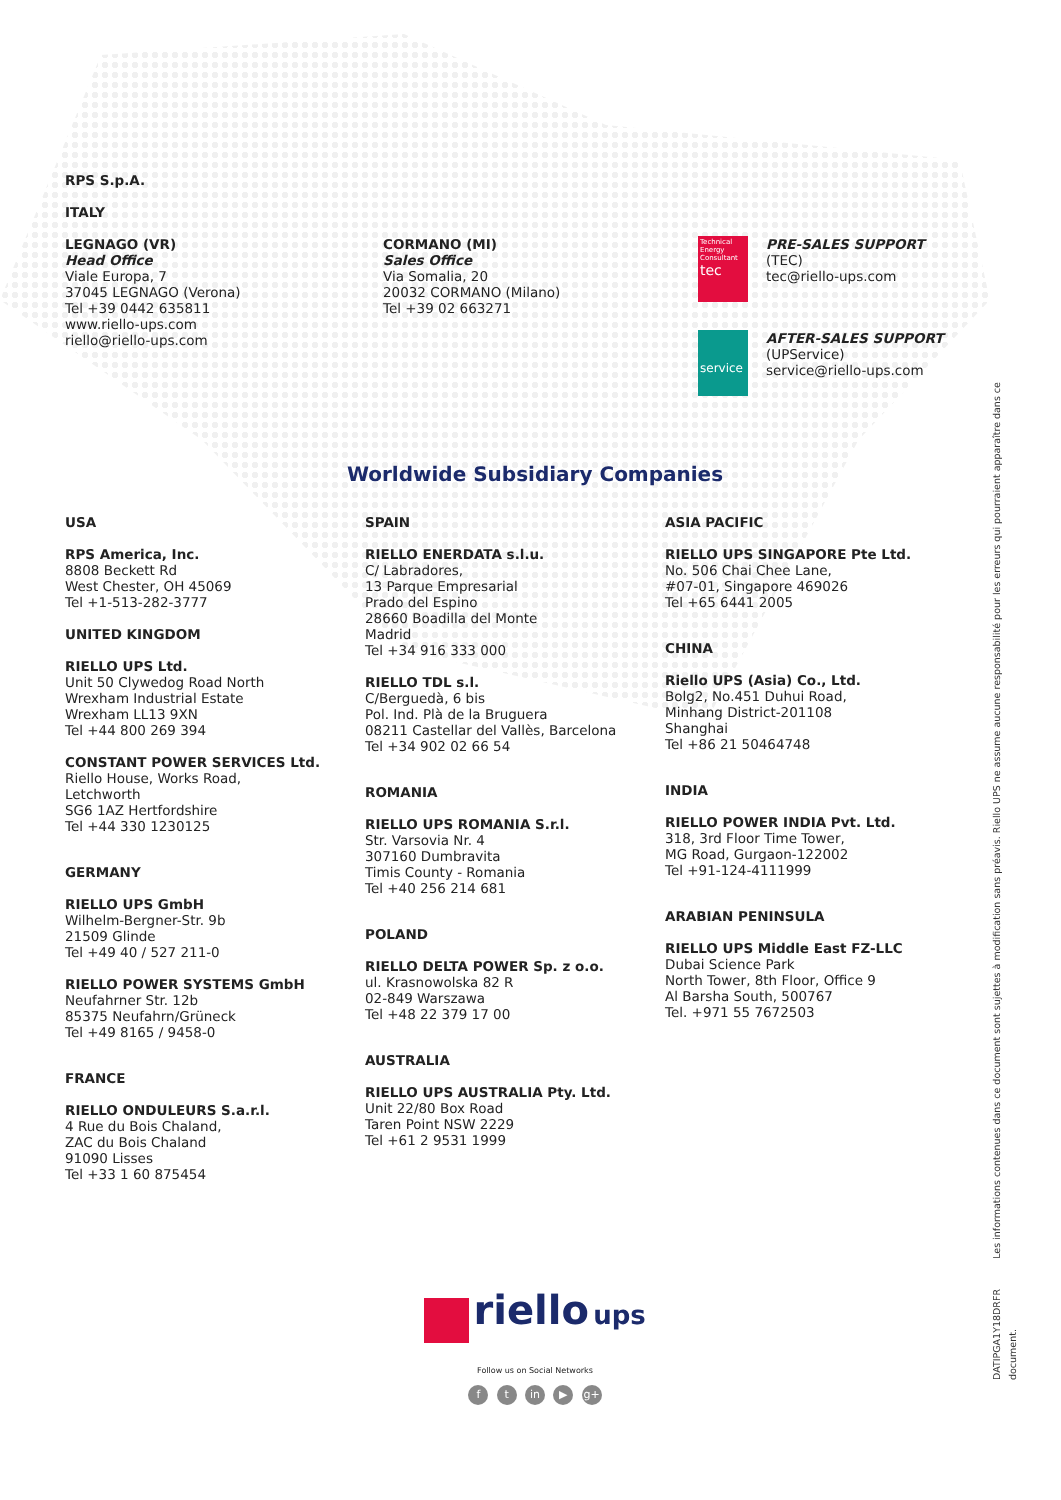RPS S.p.A.
ITALY
LEGNAGO (VR)
Head Office
Viale Europa, 7
37045 LEGNAGO (Verona)
Tel +39 0442 635811
www.riello-ups.com
riello@riello-ups.com
CORMANO (MI)
Sales Office
Via Somalia, 20
20032 CORMANO (Milano)
Tel +39 02 663271
Technical Energy Consultant
tec
PRE-SALES SUPPORT
(TEC)
tec@riello-ups.com
service
AFTER-SALES SUPPORT
(UPService)
service@riello-ups.com
Worldwide Subsidiary Companies
USA
RPS America, Inc.
8808 Beckett Rd
West Chester, OH 45069
Tel +1-513-282-3777
UNITED KINGDOM
RIELLO UPS Ltd.
Unit 50 Clywedog Road North
Wrexham Industrial Estate
Wrexham LL13 9XN
Tel +44 800 269 394
CONSTANT POWER SERVICES Ltd.
Riello House, Works Road,
Letchworth
SG6 1AZ Hertfordshire
Tel +44 330 1230125
GERMANY
RIELLO UPS GmbH
Wilhelm-Bergner-Str. 9b
21509 Glinde
Tel +49 40 / 527 211-0
RIELLO POWER SYSTEMS GmbH
Neufahrner Str. 12b
85375 Neufahrn/Grüneck
Tel +49 8165 / 9458-0
FRANCE
RIELLO ONDULEURS S.a.r.l.
4 Rue du Bois Chaland,
ZAC du Bois Chaland
91090 Lisses
Tel +33 1 60 875454
SPAIN
RIELLO ENERDATA s.l.u.
C/ Labradores,
13 Parque Empresarial
Prado del Espino
28660 Boadilla del Monte
Madrid
Tel +34 916 333 000
RIELLO TDL s.l.
C/Berguedà, 6 bis
Pol. Ind. Plà de la Bruguera
08211 Castellar del Vallès, Barcelona
Tel +34 902 02 66 54
ROMANIA
RIELLO UPS ROMANIA S.r.l.
Str. Varsovia Nr. 4
307160 Dumbravita
Timis County - Romania
Tel +40 256 214 681
POLAND
RIELLO DELTA POWER Sp. z o.o.
ul. Krasnowolska 82 R
02-849 Warszawa
Tel +48 22 379 17 00
AUSTRALIA
RIELLO UPS AUSTRALIA Pty. Ltd.
Unit 22/80 Box Road
Taren Point NSW 2229
Tel +61 2 9531 1999
ASIA PACIFIC
RIELLO UPS SINGAPORE Pte Ltd.
No. 506 Chai Chee Lane,
#07-01, Singapore 469026
Tel +65 6441 2005
CHINA
Riello UPS (Asia) Co., Ltd.
Bolg2, No.451 Duhui Road,
Minhang District-201108
Shanghai
Tel +86 21 50464748
INDIA
RIELLO POWER INDIA Pvt. Ltd.
318, 3rd Floor Time Tower,
MG Road, Gurgaon-122002
Tel +91-124-4111999
ARABIAN PENINSULA
RIELLO UPS Middle East FZ-LLC
Dubai Science Park
North Tower, 8th Floor, Office 9
Al Barsha South, 500767
Tel. +971 55 7672503
riello ups
Follow us on Social Networks
f t in ▶ g+
DATIPGA1Y18DRFR Les informations contenues dans ce document sont sujettes à modification sans préavis. Riello UPS ne assume aucune responsabilité pour les erreurs qui pourraient apparaître dans ce document.